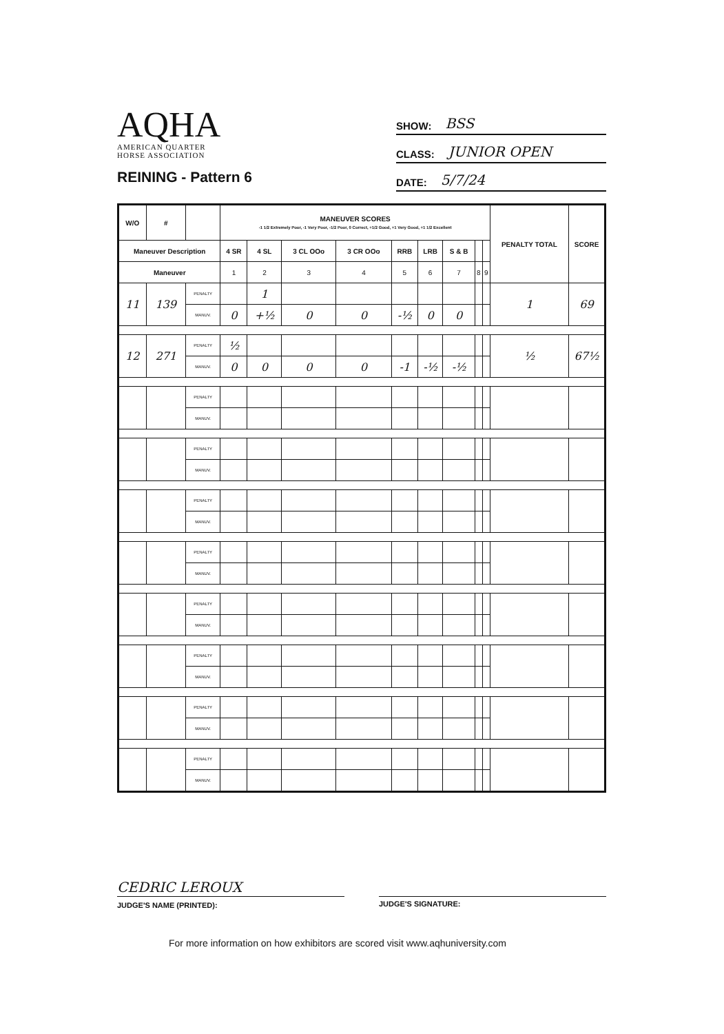AQHA
AMERICAN QUARTER
HORSE ASSOCIATION
REINING - Pattern 6
SHOW: BSS
CLASS: JUNIOR OPEN
DATE: 5/7/24
| W/O | # | | MANEUVER SCORES -1 1/2 Extremely Poor, -1 Very Poor, -1/2 Poor, 0 Correct, +1/2 Good, +1 Very Good, +1 1/2 Excellent | | | | | | | | | PENALTY TOTAL | SCORE |
| --- | --- | --- | --- | --- | --- | --- | --- | --- | --- | --- | --- | --- | --- |
| Maneuver Description | | | 4 SR | 4 SL | 3 CL OOo | 3 CR OOo | RRB | LRB | S & B | | | | |
| Maneuver | | | 1 | 2 | 3 | 4 | 5 | 6 | 7 | 8 | 9 | | |
| 11 | 139 | PENALTY | | 1 | | | | | | | | 1 | 69 |
| | | MANUV. | 0 | +½ | 0 | 0 | -½ | 0 | 0 | | | | |
| 12 | 271 | PENALTY | ½ | | | | | | | | | ½ | 67½ |
| | | MANUV. | 0 | 0 | 0 | 0 | -1 | -½ | -½ | | | | |
| | | PENALTY | | | | | | | | | | | |
| | | MANUV. | | | | | | | | | | | |
| | | PENALTY | | | | | | | | | | | |
| | | MANUV. | | | | | | | | | | | |
| | | PENALTY | | | | | | | | | | | |
| | | MANUV. | | | | | | | | | | | |
| | | PENALTY | | | | | | | | | | | |
| | | MANUV. | | | | | | | | | | | |
| | | PENALTY | | | | | | | | | | | |
| | | MANUV. | | | | | | | | | | | |
| | | PENALTY | | | | | | | | | | | |
| | | MANUV. | | | | | | | | | | | |
| | | PENALTY | | | | | | | | | | | |
| | | MANUV. | | | | | | | | | | | |
| | | PENALTY | | | | | | | | | | | |
| | | MANUV. | | | | | | | | | | | |
CEDRIC LEROUX
JUDGE'S NAME (PRINTED):
JUDGE'S SIGNATURE:
For more information on how exhibitors are scored visit www.aqhuniversity.com